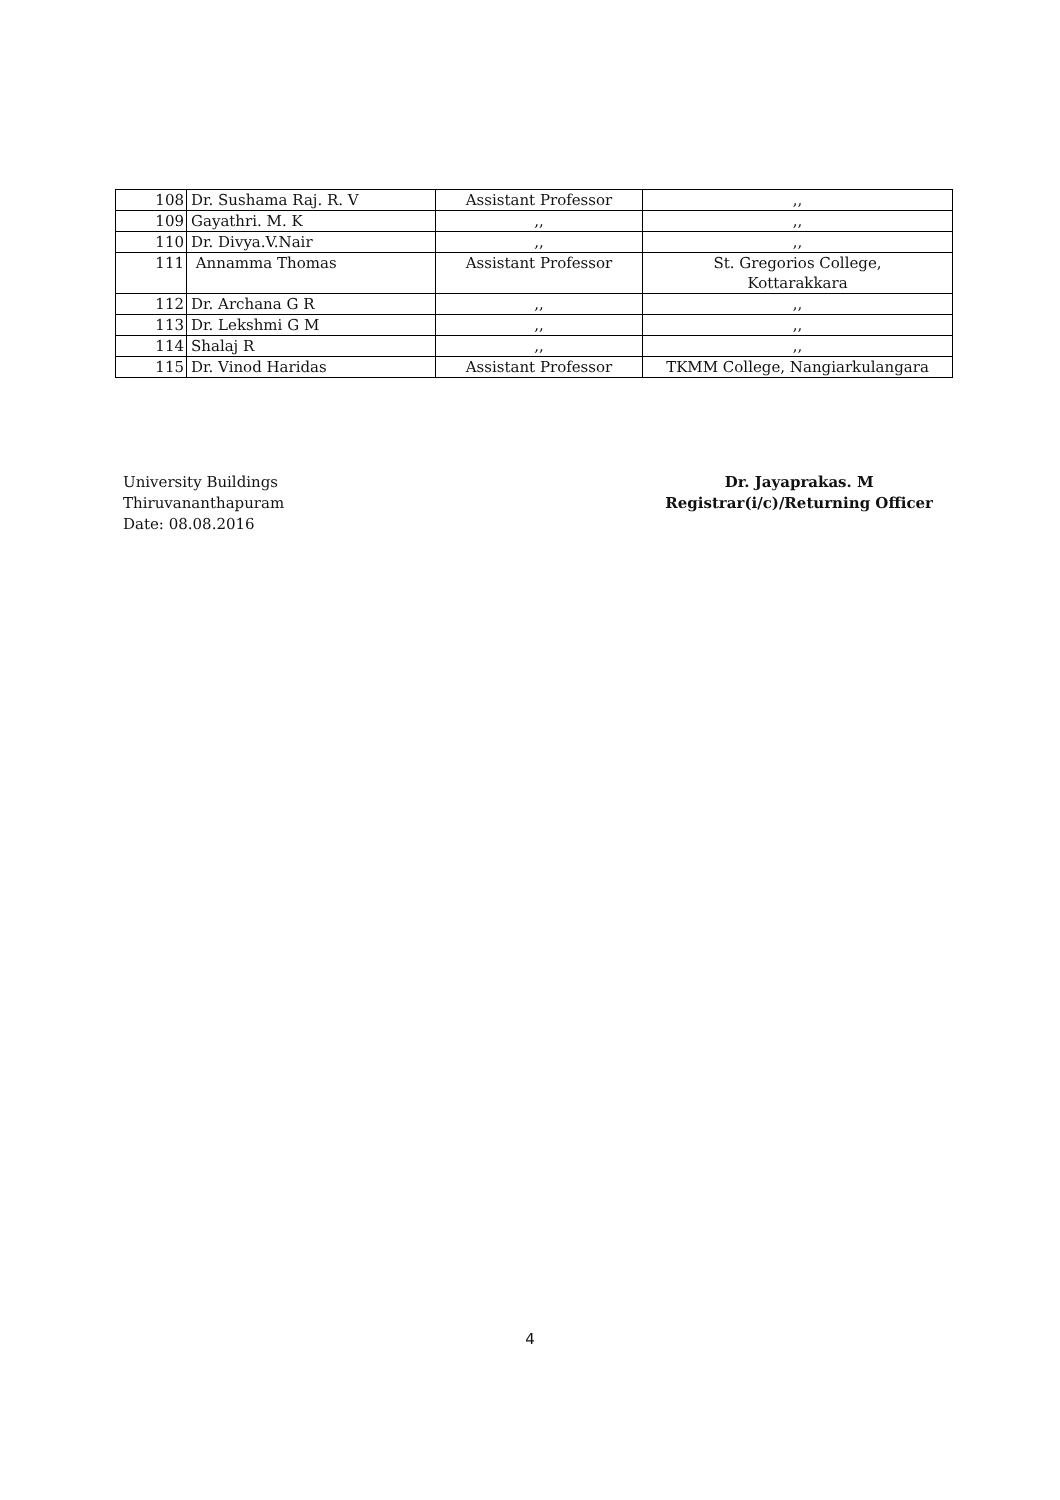| 108 | Dr. Sushama Raj. R. V | Assistant Professor | ,, |
| 109 | Gayathri. M. K | ,, | ,, |
| 110 | Dr. Divya.V.Nair | ,, | ,, |
| 111 | Annamma Thomas | Assistant Professor | St. Gregorios College, Kottarakkara |
| 112 | Dr. Archana G R | ,, | ,, |
| 113 | Dr. Lekshmi G M | ,, | ,, |
| 114 | Shalaj R | ,, | ,, |
| 115 | Dr. Vinod Haridas | Assistant Professor | TKMM College, Nangiarkulangara |
University Buildings
Thiruvananthapuram
Date: 08.08.2016
Dr. Jayaprakas. M
Registrar(i/c)/Returning Officer
4